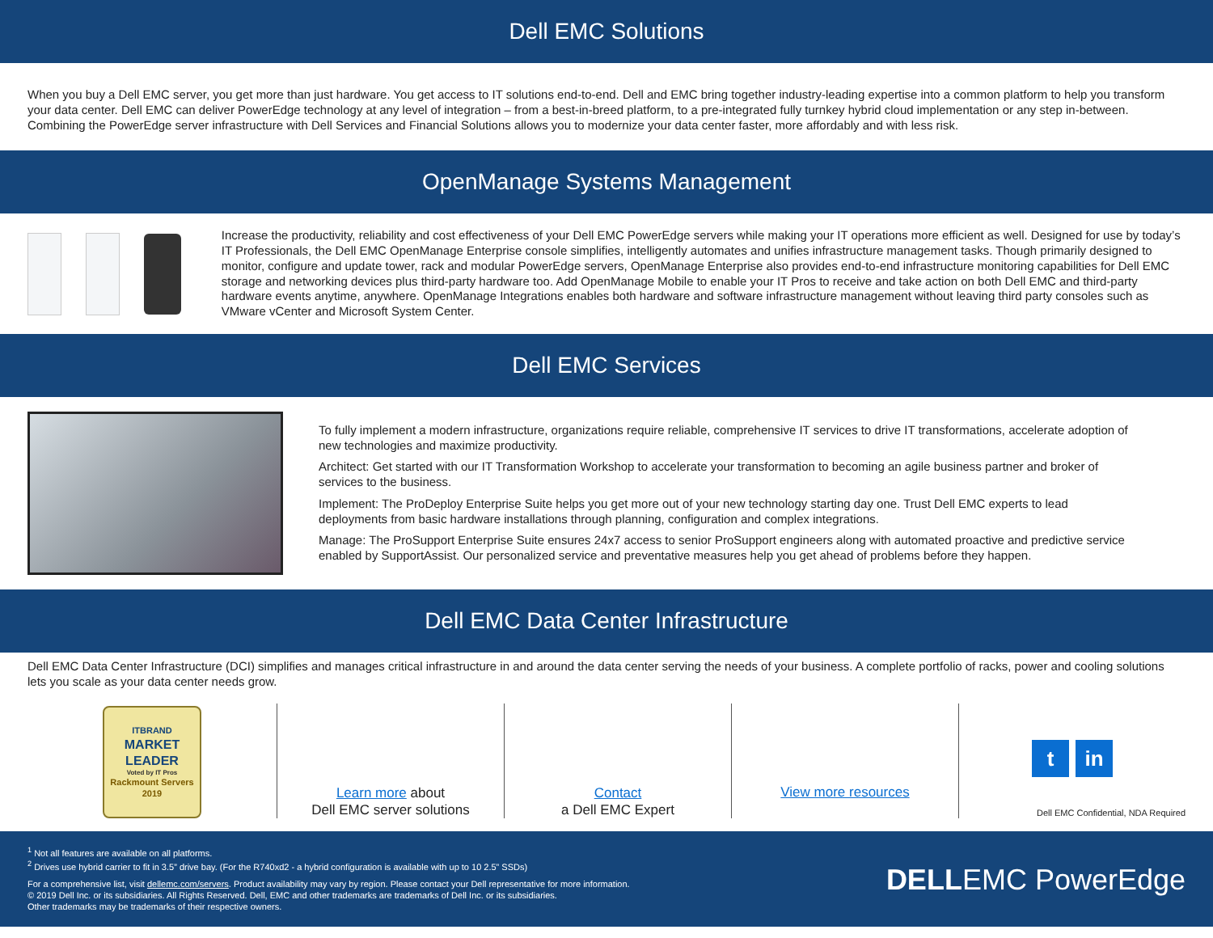Dell EMC Solutions
When you buy a Dell EMC server, you get more than just hardware. You get access to IT solutions end-to-end. Dell and EMC bring together industry-leading expertise into a common platform to help you transform your data center. Dell EMC can deliver PowerEdge technology at any level of integration – from a best-in-breed platform, to a pre-integrated fully turnkey hybrid cloud implementation or any step in-between. Combining the PowerEdge server infrastructure with Dell Services and Financial Solutions allows you to modernize your data center faster, more affordably and with less risk.
OpenManage Systems Management
Increase the productivity, reliability and cost effectiveness of your Dell EMC PowerEdge servers while making your IT operations more efficient as well. Designed for use by today’s IT Professionals, the Dell EMC OpenManage Enterprise console simplifies, intelligently automates and unifies infrastructure management tasks. Though primarily designed to monitor, configure and update tower, rack and modular PowerEdge servers, OpenManage Enterprise also provides end-to-end infrastructure monitoring capabilities for Dell EMC storage and networking devices plus third-party hardware too. Add OpenManage Mobile to enable your IT Pros to receive and take action on both Dell EMC and third-party hardware events anytime, anywhere. OpenManage Integrations enables both hardware and software infrastructure management without leaving third party consoles such as VMware vCenter and Microsoft System Center.
Dell EMC Services
To fully implement a modern infrastructure, organizations require reliable, comprehensive IT services to drive IT transformations, accelerate adoption of new technologies and maximize productivity.
Architect: Get started with our IT Transformation Workshop to accelerate your transformation to becoming an agile business partner and broker of services to the business.
Implement: The ProDeploy Enterprise Suite helps you get more out of your new technology starting day one. Trust Dell EMC experts to lead deployments from basic hardware installations through planning, configuration and complex integrations.
Manage: The ProSupport Enterprise Suite ensures 24x7 access to senior ProSupport engineers along with automated proactive and predictive service enabled by SupportAssist. Our personalized service and preventative measures help you get ahead of problems before they happen.
Dell EMC Data Center Infrastructure
Dell EMC Data Center Infrastructure (DCI) simplifies and manages critical infrastructure in and around the data center serving the needs of your business. A complete portfolio of racks, power and cooling solutions lets you scale as your data center needs grow.
ITBRAND
MARKET LEADER
Voted by IT Pros
Rackmount Servers 2019
Learn more about
Dell EMC server solutions
Contact
a Dell EMC Expert
View more resources
tin
Dell EMC Confidential, NDA Required
<sup>1</sup> Not all features are available on all platforms.
<sup>2</sup> Drives use hybrid carrier to fit in 3.5” drive bay. (For the R740xd2 - a hybrid configuration is available with up to 10 2.5” SSDs)
For a comprehensive list, visit dellemc.com/servers. Product availability may vary by region. Please contact your Dell representative for more information.
© 2019 Dell Inc. or its subsidiaries. All Rights Reserved. Dell, EMC and other trademarks are trademarks of Dell Inc. or its subsidiaries.
Other trademarks may be trademarks of their respective owners.
DELLEMC PowerEdge